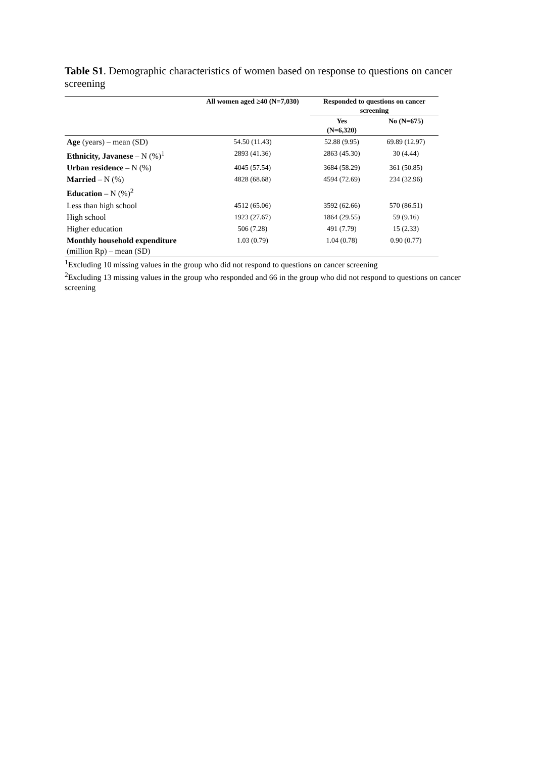Table S1. Demographic characteristics of women based on response to questions on cancer screening
| | All women aged ≥40 (N=7,030) | Responded to questions on cancer screening | |
| --- | --- | --- | --- |
| | | Yes (N=6,320) | No (N=675) |
| Age (years) – mean (SD) | 54.50 (11.43) | 52.88 (9.95) | 69.89 (12.97) |
| Ethnicity, Javanese – N (%)<sup>1</sup> | 2893 (41.36) | 2863 (45.30) | 30 (4.44) |
| Urban residence – N (%) | 4045 (57.54) | 3684 (58.29) | 361 (50.85) |
| Married – N (%) | 4828 (68.68) | 4594 (72.69) | 234 (32.96) |
| Education – N (%)<sup>2</sup> | | | |
| Less than high school | 4512 (65.06) | 3592 (62.66) | 570 (86.51) |
| High school | 1923 (27.67) | 1864 (29.55) | 59 (9.16) |
| Higher education | 506 (7.28) | 491 (7.79) | 15 (2.33) |
| Monthly household expenditure (million Rp) – mean (SD) | 1.03 (0.79) | 1.04 (0.78) | 0.90 (0.77) |
<sup>1</sup> Excluding 10 missing values in the group who did not respond to questions on cancer screening
<sup>2</sup> Excluding 13 missing values in the group who responded and 66 in the group who did not respond to questions on cancer screening